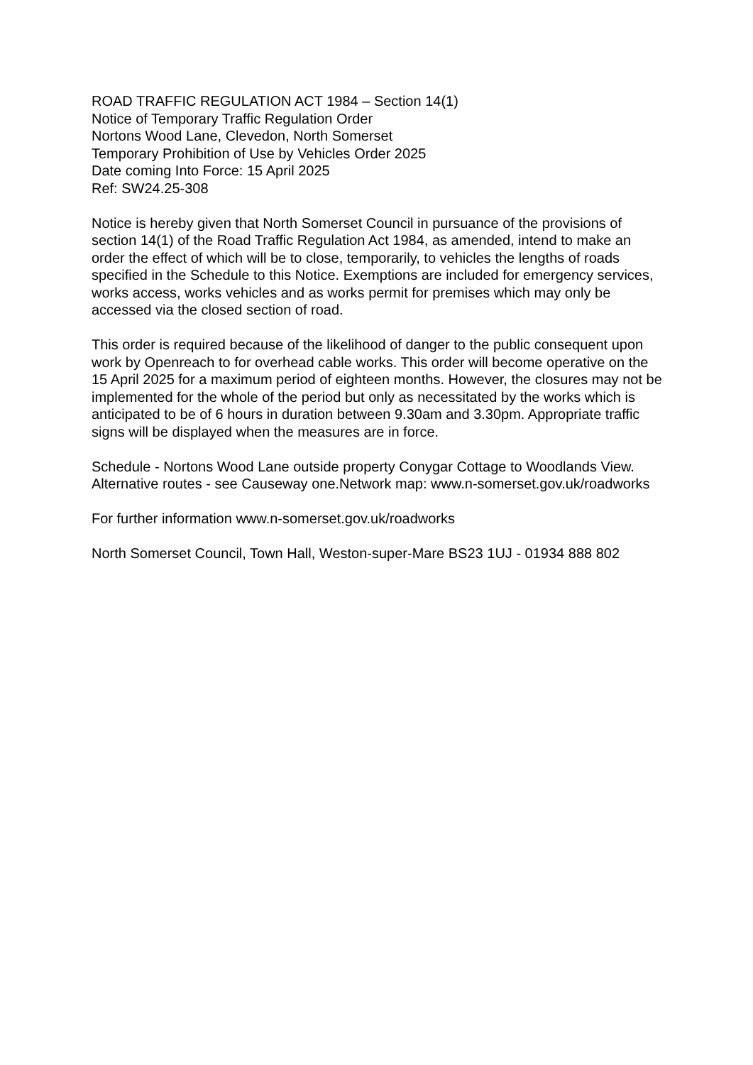ROAD TRAFFIC REGULATION ACT 1984 – Section 14(1)
Notice of Temporary Traffic Regulation Order
Nortons Wood Lane, Clevedon, North Somerset
Temporary Prohibition of Use by Vehicles Order 2025
Date coming Into Force: 15 April 2025
Ref: SW24.25-308
Notice is hereby given that North Somerset Council in pursuance of the provisions of section 14(1) of the Road Traffic Regulation Act 1984, as amended, intend to make an order the effect of which will be to close, temporarily, to vehicles the lengths of roads specified in the Schedule to this Notice. Exemptions are included for emergency services, works access, works vehicles and as works permit for premises which may only be accessed via the closed section of road.
This order is required because of the likelihood of danger to the public consequent upon work by Openreach to for overhead cable works. This order will become operative on the 15 April 2025 for a maximum period of eighteen months. However, the closures may not be implemented for the whole of the period but only as necessitated by the works which is anticipated to be of 6 hours in duration between 9.30am and 3.30pm. Appropriate traffic signs will be displayed when the measures are in force.
Schedule - Nortons Wood Lane outside property Conygar Cottage to Woodlands View. Alternative routes - see Causeway one.Network map: www.n-somerset.gov.uk/roadworks
For further information www.n-somerset.gov.uk/roadworks
North Somerset Council, Town Hall, Weston-super-Mare BS23 1UJ - 01934 888 802